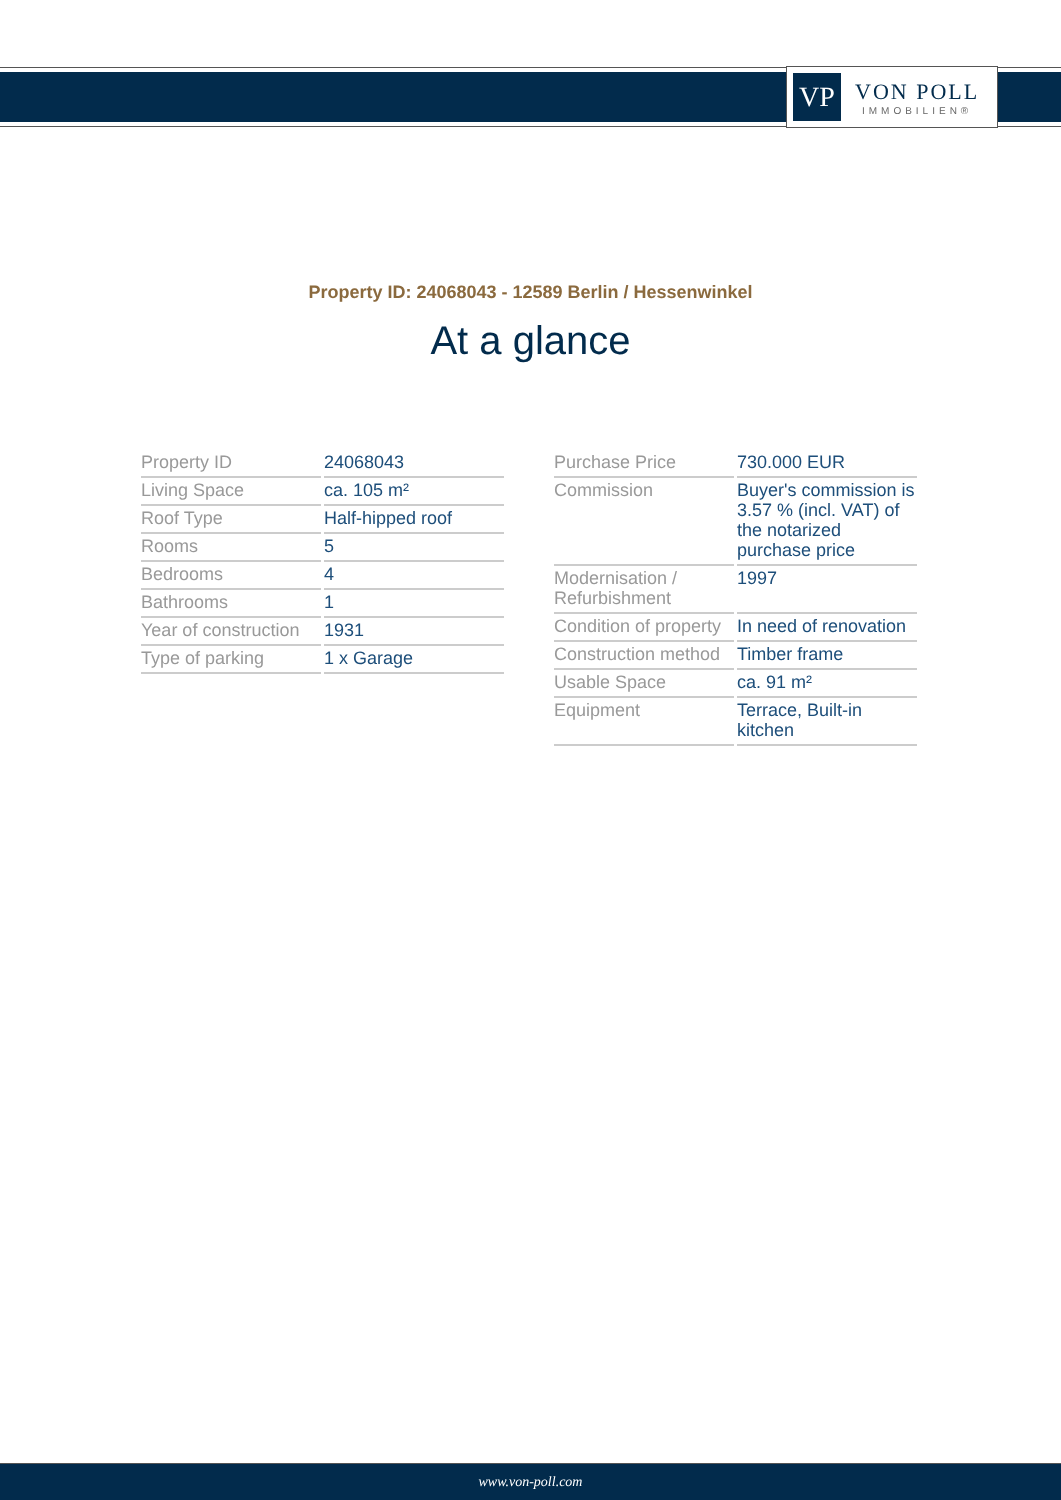VP
VON POLL
IMMOBILIEN®
Property ID: 24068043 - 12589 Berlin / Hessenwinkel
At a glance
| Property ID | 24068043 |
| Living Space | ca. 105 m² |
| Roof Type | Half-hipped roof |
| Rooms | 5 |
| Bedrooms | 4 |
| Bathrooms | 1 |
| Year of construction | 1931 |
| Type of parking | 1 x Garage |
| Purchase Price | 730.000 EUR |
| Commission | Buyer's commission is 3.57 % (incl. VAT) of the notarized purchase price |
| Modernisation / Refurbishment | 1997 |
| Condition of property | In need of renovation |
| Construction method | Timber frame |
| Usable Space | ca. 91 m² |
| Equipment | Terrace, Built-in kitchen |
www.von-poll.com